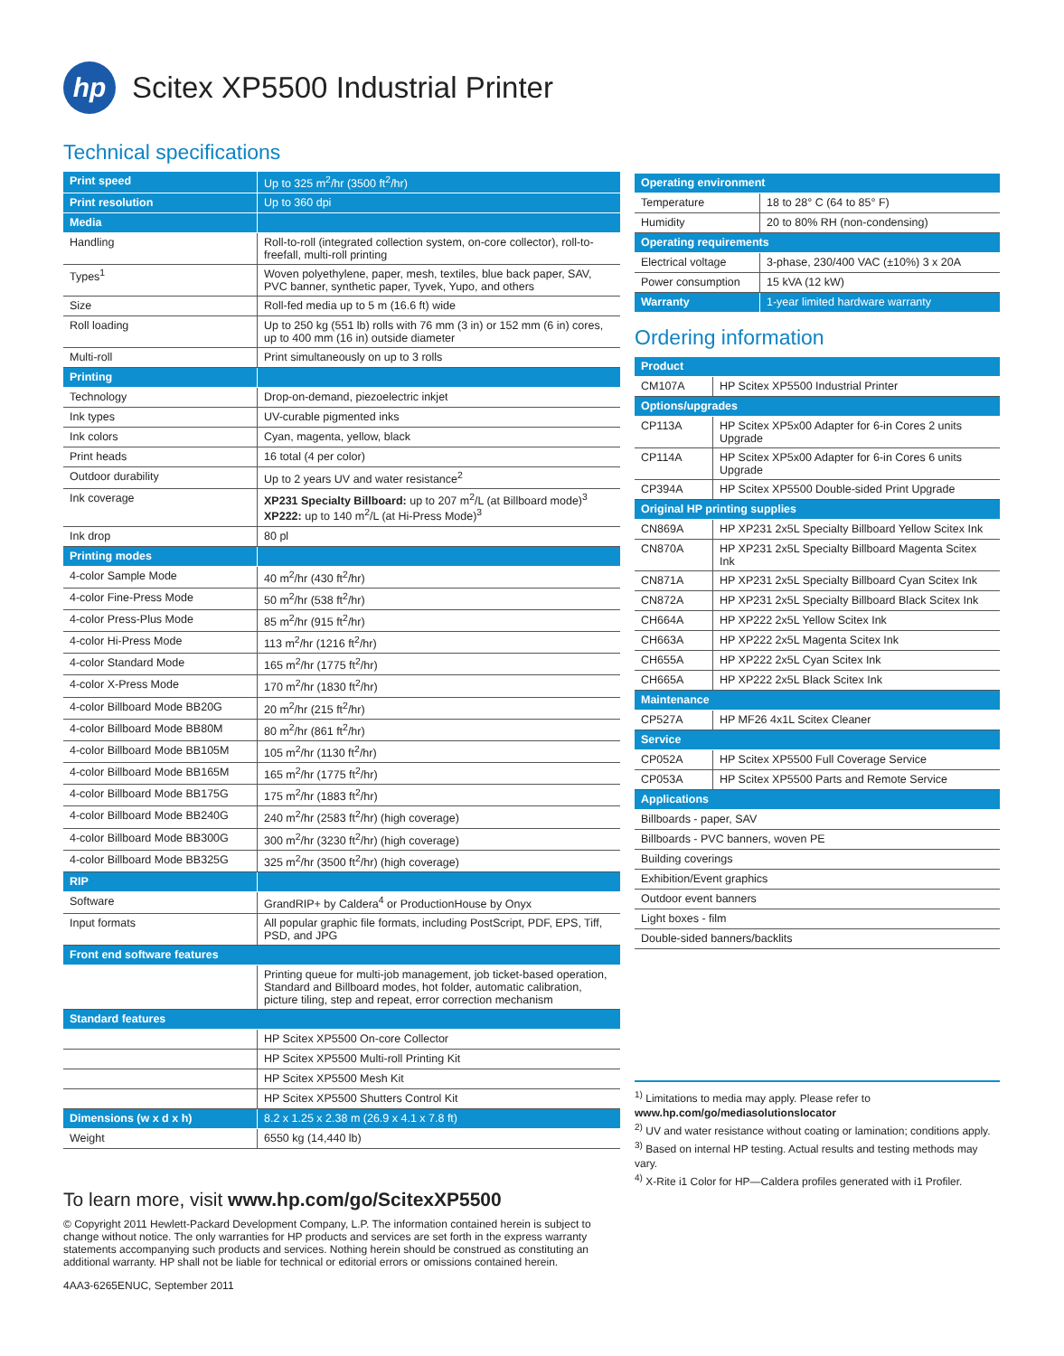hp
Scitex XP5500 Industrial Printer
Technical specifications
| Print speed | Up to 325 m<sup>2</sup>/hr (3500 ft<sup>2</sup>/hr) |
| Print resolution | Up to 360 dpi |
| Media | |
| Handling | Roll-to-roll (integrated collection system, on-core collector), roll-to-freefall, multi-roll printing |
| Types<sup>1</sup> | Woven polyethylene, paper, mesh, textiles, blue back paper, SAV, PVC banner, synthetic paper, Tyvek, Yupo, and others |
| Size | Roll-fed media up to 5 m (16.6 ft) wide |
| Roll loading | Up to 250 kg (551 lb) rolls with 76 mm (3 in) or 152 mm (6 in) cores, up to 400 mm (16 in) outside diameter |
| Multi-roll | Print simultaneously on up to 3 rolls |
| Printing | |
| Technology | Drop-on-demand, piezoelectric inkjet |
| Ink types | UV-curable pigmented inks |
| Ink colors | Cyan, magenta, yellow, black |
| Print heads | 16 total (4 per color) |
| Outdoor durability | Up to 2 years UV and water resistance<sup>2</sup> |
| Ink coverage | XP231 Specialty Billboard: up to 207 m<sup>2</sup>/L (at Billboard mode)<sup>3</sup> XP222: up to 140 m<sup>2</sup>/L (at Hi-Press Mode)<sup>3</sup> |
| Ink drop | 80 pl |
| Printing modes | |
| 4-color Sample Mode | 40 m<sup>2</sup>/hr (430 ft<sup>2</sup>/hr) |
| 4-color Fine-Press Mode | 50 m<sup>2</sup>/hr (538 ft<sup>2</sup>/hr) |
| 4-color Press-Plus Mode | 85 m<sup>2</sup>/hr (915 ft<sup>2</sup>/hr) |
| 4-color Hi-Press Mode | 113 m<sup>2</sup>/hr (1216 ft<sup>2</sup>/hr) |
| 4-color Standard Mode | 165 m<sup>2</sup>/hr (1775 ft<sup>2</sup>/hr) |
| 4-color X-Press Mode | 170 m<sup>2</sup>/hr (1830 ft<sup>2</sup>/hr) |
| 4-color Billboard Mode BB20G | 20 m<sup>2</sup>/hr (215 ft<sup>2</sup>/hr) |
| 4-color Billboard Mode BB80M | 80 m<sup>2</sup>/hr (861 ft<sup>2</sup>/hr) |
| 4-color Billboard Mode BB105M | 105 m<sup>2</sup>/hr (1130 ft<sup>2</sup>/hr) |
| 4-color Billboard Mode BB165M | 165 m<sup>2</sup>/hr (1775 ft<sup>2</sup>/hr) |
| 4-color Billboard Mode BB175G | 175 m<sup>2</sup>/hr (1883 ft<sup>2</sup>/hr) |
| 4-color Billboard Mode BB240G | 240 m<sup>2</sup>/hr (2583 ft<sup>2</sup>/hr) (high coverage) |
| 4-color Billboard Mode BB300G | 300 m<sup>2</sup>/hr (3230 ft<sup>2</sup>/hr) (high coverage) |
| 4-color Billboard Mode BB325G | 325 m<sup>2</sup>/hr (3500 ft<sup>2</sup>/hr) (high coverage) |
| RIP | |
| Software | GrandRIP+ by Caldera<sup>4</sup> or ProductionHouse by Onyx |
| Input formats | All popular graphic file formats, including PostScript, PDF, EPS, Tiff, PSD, and JPG |
| Front end software features | |
| | Printing queue for multi-job management, job ticket-based operation, Standard and Billboard modes, hot folder, automatic calibration, picture tiling, step and repeat, error correction mechanism |
| Standard features | |
| | HP Scitex XP5500 On-core Collector |
| | HP Scitex XP5500 Multi-roll Printing Kit |
| | HP Scitex XP5500 Mesh Kit |
| | HP Scitex XP5500 Shutters Control Kit |
| Dimensions (w x d x h) | 8.2 x 1.25 x 2.38 m (26.9 x 4.1 x 7.8 ft) |
| Weight | 6550 kg (14,440 lb) |
| Operating environment | |
| Temperature | 18 to 28° C (64 to 85° F) |
| Humidity | 20 to 80% RH (non-condensing) |
| Operating requirements | |
| Electrical voltage | 3-phase, 230/400 VAC (±10%) 3 x 20A |
| Power consumption | 15 kVA (12 kW) |
| Warranty | 1-year limited hardware warranty |
Ordering information
| Product | |
| CM107A | HP Scitex XP5500 Industrial Printer |
| Options/upgrades | |
| CP113A | HP Scitex XP5x00 Adapter for 6-in Cores 2 units Upgrade |
| CP114A | HP Scitex XP5x00 Adapter for 6-in Cores 6 units Upgrade |
| CP394A | HP Scitex XP5500 Double-sided Print Upgrade |
| Original HP printing supplies | |
| CN869A | HP XP231 2x5L Specialty Billboard Yellow Scitex Ink |
| CN870A | HP XP231 2x5L Specialty Billboard Magenta Scitex Ink |
| CN871A | HP XP231 2x5L Specialty Billboard Cyan Scitex Ink |
| CN872A | HP XP231 2x5L Specialty Billboard Black Scitex Ink |
| CH664A | HP XP222 2x5L Yellow Scitex Ink |
| CH663A | HP XP222 2x5L Magenta Scitex Ink |
| CH655A | HP XP222 2x5L Cyan Scitex Ink |
| CH665A | HP XP222 2x5L Black Scitex Ink |
| Maintenance | |
| CP527A | HP MF26 4x1L Scitex Cleaner |
| Service | |
| CP052A | HP Scitex XP5500 Full Coverage Service |
| CP053A | HP Scitex XP5500 Parts and Remote Service |
| Applications | |
| Billboards - paper, SAV | |
| Billboards - PVC banners, woven PE | |
| Building coverings | |
| Exhibition/Event graphics | |
| Outdoor event banners | |
| Light boxes - film | |
| Double-sided banners/backlits | |
<sup>1)</sup> Limitations to media may apply. Please refer to
www.hp.com/go/mediasolutionslocator
<sup>2)</sup> UV and water resistance without coating or lamination; conditions apply.
<sup>3)</sup> Based on internal HP testing. Actual results and testing methods may vary.
<sup>4)</sup> X-Rite i1 Color for HP—Caldera profiles generated with i1 Profiler.
To learn more, visit www.hp.com/go/ScitexXP5500
© Copyright 2011 Hewlett-Packard Development Company, L.P. The information contained herein is subject to change without notice. The only warranties for HP products and services are set forth in the express warranty statements accompanying such products and services. Nothing herein should be construed as constituting an additional warranty. HP shall not be liable for technical or editorial errors or omissions contained herein.
4AA3-6265ENUC, September 2011